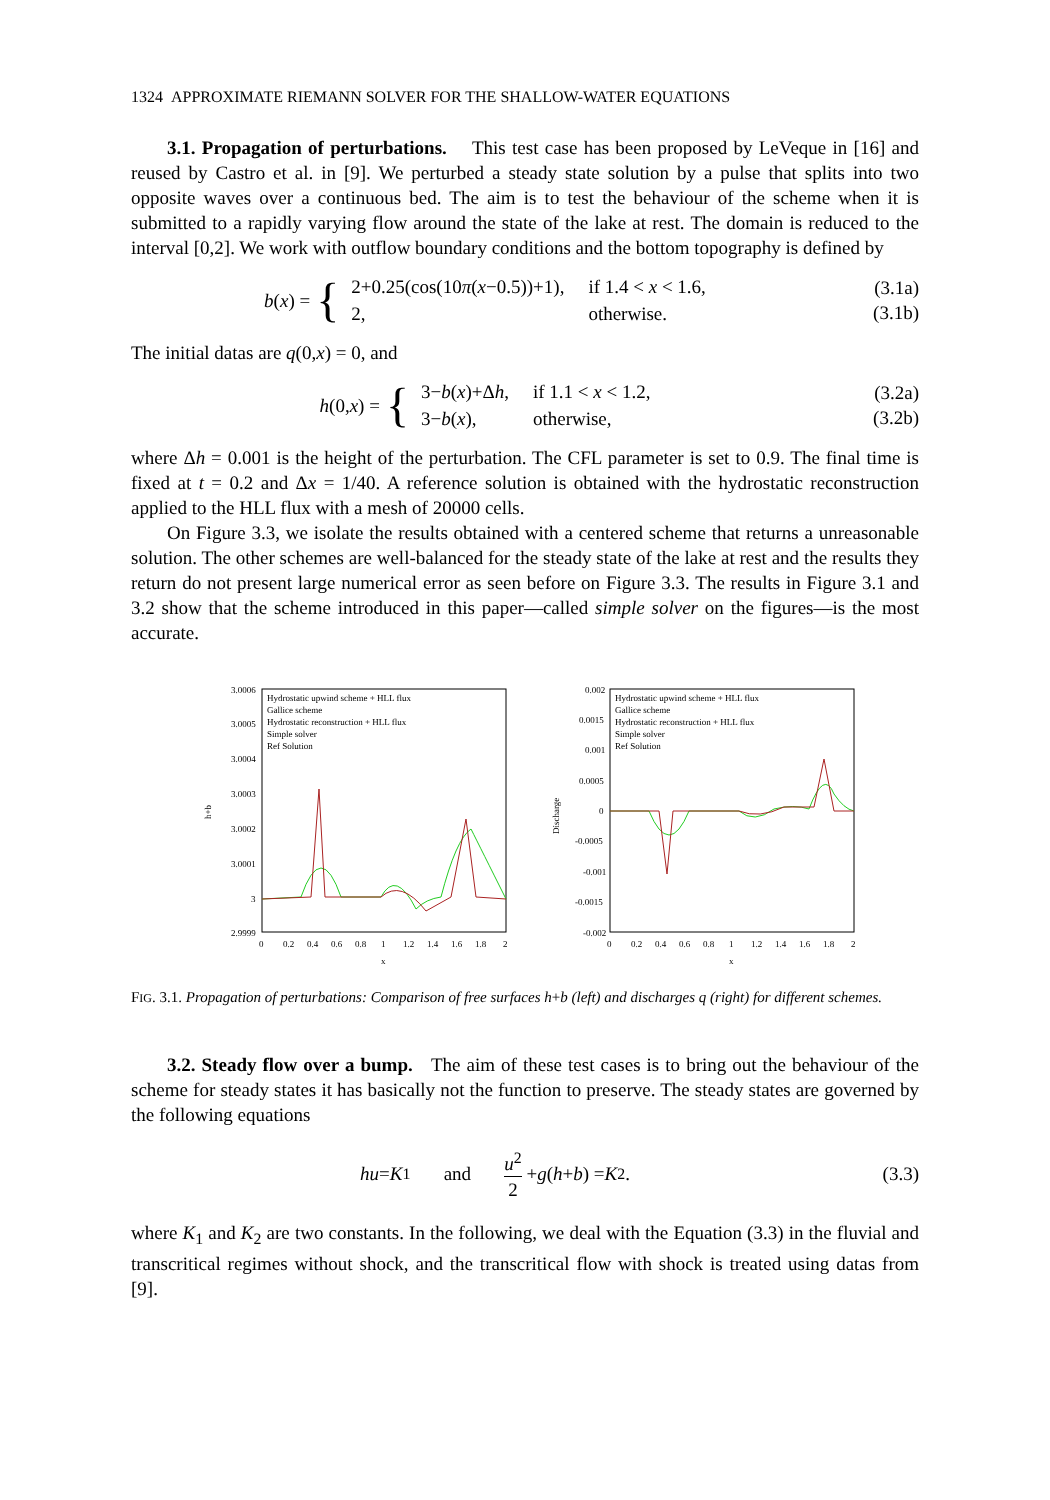1324 APPROXIMATE RIEMANN SOLVER FOR THE SHALLOW-WATER EQUATIONS
3.1. Propagation of perturbations. This test case has been proposed by LeVeque in [16] and reused by Castro et al. in [9]. We perturbed a steady state solution by a pulse that splits into two opposite waves over a continuous bed. The aim is to test the behaviour of the scheme when it is submitted to a rapidly varying flow around the state of the lake at rest. The domain is reduced to the interval [0,2]. We work with outflow boundary conditions and the bottom topography is defined by
b (x) = {
| 2+0.25(cos(10 π ( x −0.5))+1), | if 1.4 < x < 1.6, |
| 2, | otherwise. |
(3.1a)
(3.1b)
The initial datas are q(0,x) = 0, and
h (0, x) = {
| 3− b ( x )+Δ h , | if 1.1 < x < 1.2, |
| 3− b ( x ), | otherwise, |
(3.2a)
(3.2b)
where Δh = 0.001 is the height of the perturbation. The CFL parameter is set to 0.9. The final time is fixed at t = 0.2 and Δx = 1/40. A reference solution is obtained with the hydrostatic reconstruction applied to the HLL flux with a mesh of 20000 cells.
On Figure 3.3, we isolate the results obtained with a centered scheme that returns a unreasonable solution. The other schemes are well-balanced for the steady state of the lake at rest and the results they return do not present large numerical error as seen before on Figure 3.3. The results in Figure 3.1 and 3.2 show that the scheme introduced in this paper—called simple solver on the figures—is the most accurate.
3.0006
3.0005
3.0004
3.0003
3.0002
3.0001
3
2.9999
0
0.2
0.4
0.6
0.8
1
1.2
1.4
1.6
1.8
2
x
h+b
Hydrostatic upwind scheme + HLL flux
Gallice scheme
Hydrostatic reconstruction + HLL flux
Simple solver
Ref Solution
0.002
0.0015
0.001
0.0005
0
-0.0005
-0.001
-0.0015
-0.002
0
0.2
0.4
0.6
0.8
1
1.2
1.4
1.6
1.8
2
x
Discharge
Hydrostatic upwind scheme + HLL flux
Gallice scheme
Hydrostatic reconstruction + HLL flux
Simple solver
Ref Solution
FIG. 3.1. Propagation of perturbations: Comparison of free surfaces h+b (left) and discharges q (right) for different schemes.
3.2. Steady flow over a bump. The aim of these test cases is to bring out the behaviour of the scheme for steady states it has basically not the function to preserve. The steady states are governed by the following equations
hu = K<sub>1</sub> and u<sup>2</sup>
2 + g (h + b) = K<sub>2</sub>.
(3.3)
where K<sub>1</sub> and K<sub>2</sub> are two constants. In the following, we deal with the Equation (3.3) in the fluvial and transcritical regimes without shock, and the transcritical flow with shock is treated using datas from [9].